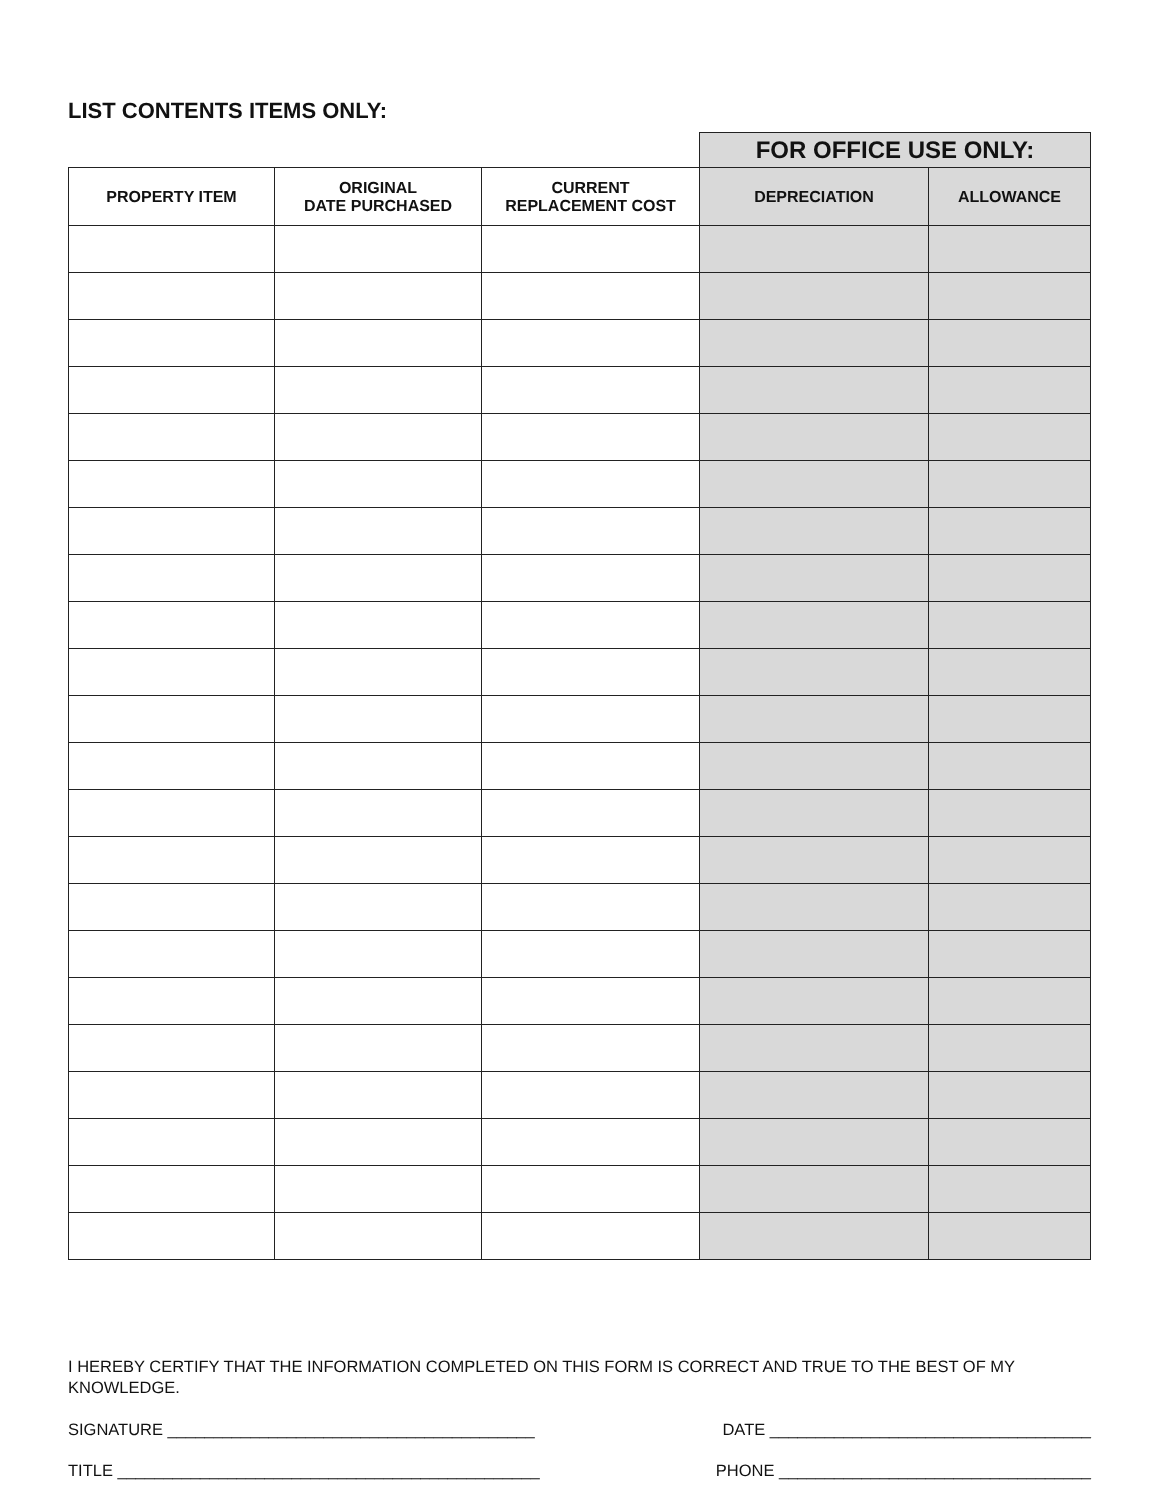LIST CONTENTS ITEMS ONLY:
| | | | FOR OFFICE USE ONLY: | |
| --- | --- | --- | --- | --- |
| PROPERTY ITEM | ORIGINAL DATE PURCHASED | CURRENT REPLACEMENT COST | DEPRECIATION | ALLOWANCE |
I HEREBY CERTIFY THAT THE INFORMATION COMPLETED ON THIS FORM IS CORRECT AND TRUE TO THE BEST OF MY KNOWLEDGE.
SIGNATURE ________________________________________ DATE ___________________________________
TITLE ______________________________________________ PHONE __________________________________